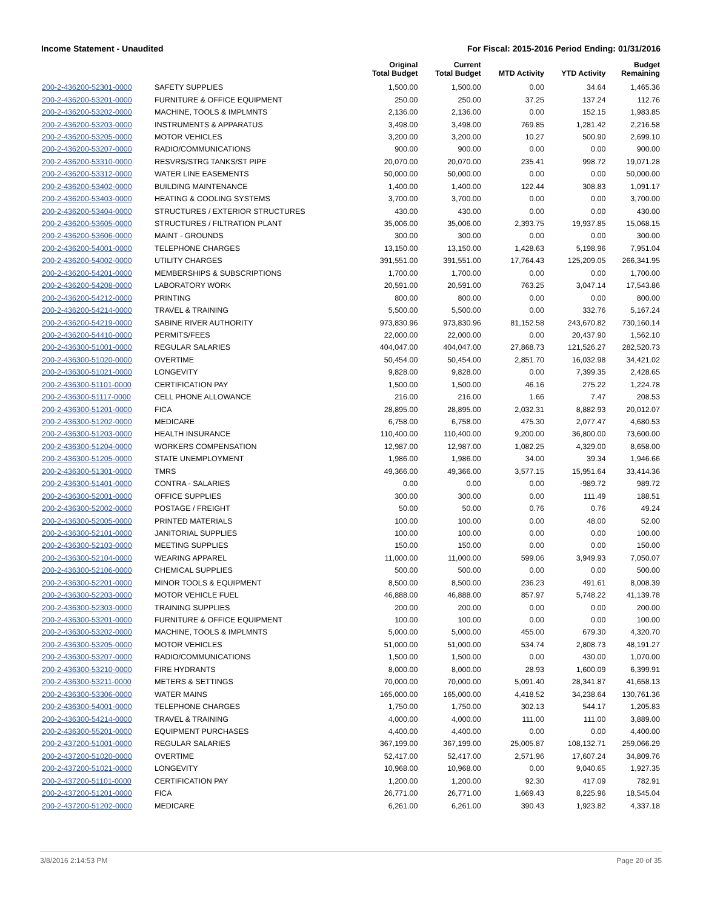Income Statement - Unaudited For Fiscal: 2015-2016 Period Ending: 01/31/2016
| | | Original Total Budget | Current Total Budget | MTD Activity | YTD Activity | Budget Remaining |
| --- | --- | --- | --- | --- | --- | --- |
| 200-2-436200-52301-0000 | SAFETY SUPPLIES | 1,500.00 | 1,500.00 | 0.00 | 34.64 | 1,465.36 |
| 200-2-436200-53201-0000 | FURNITURE & OFFICE EQUIPMENT | 250.00 | 250.00 | 37.25 | 137.24 | 112.76 |
| 200-2-436200-53202-0000 | MACHINE, TOOLS & IMPLMNTS | 2,136.00 | 2,136.00 | 0.00 | 152.15 | 1,983.85 |
| 200-2-436200-53203-0000 | INSTRUMENTS & APPARATUS | 3,498.00 | 3,498.00 | 769.85 | 1,281.42 | 2,216.58 |
| 200-2-436200-53205-0000 | MOTOR VEHICLES | 3,200.00 | 3,200.00 | 10.27 | 500.90 | 2,699.10 |
| 200-2-436200-53207-0000 | RADIO/COMMUNICATIONS | 900.00 | 900.00 | 0.00 | 0.00 | 900.00 |
| 200-2-436200-53310-0000 | RESVRS/STRG TANKS/ST PIPE | 20,070.00 | 20,070.00 | 235.41 | 998.72 | 19,071.28 |
| 200-2-436200-53312-0000 | WATER LINE EASEMENTS | 50,000.00 | 50,000.00 | 0.00 | 0.00 | 50,000.00 |
| 200-2-436200-53402-0000 | BUILDING MAINTENANCE | 1,400.00 | 1,400.00 | 122.44 | 308.83 | 1,091.17 |
| 200-2-436200-53403-0000 | HEATING & COOLING SYSTEMS | 3,700.00 | 3,700.00 | 0.00 | 0.00 | 3,700.00 |
| 200-2-436200-53404-0000 | STRUCTURES / EXTERIOR STRUCTURES | 430.00 | 430.00 | 0.00 | 0.00 | 430.00 |
| 200-2-436200-53605-0000 | STRUCTURES / FILTRATION PLANT | 35,006.00 | 35,006.00 | 2,393.75 | 19,937.85 | 15,068.15 |
| 200-2-436200-53606-0000 | MAINT - GROUNDS | 300.00 | 300.00 | 0.00 | 0.00 | 300.00 |
| 200-2-436200-54001-0000 | TELEPHONE CHARGES | 13,150.00 | 13,150.00 | 1,428.63 | 5,198.96 | 7,951.04 |
| 200-2-436200-54002-0000 | UTILITY CHARGES | 391,551.00 | 391,551.00 | 17,764.43 | 125,209.05 | 266,341.95 |
| 200-2-436200-54201-0000 | MEMBERSHIPS & SUBSCRIPTIONS | 1,700.00 | 1,700.00 | 0.00 | 0.00 | 1,700.00 |
| 200-2-436200-54208-0000 | LABORATORY WORK | 20,591.00 | 20,591.00 | 763.25 | 3,047.14 | 17,543.86 |
| 200-2-436200-54212-0000 | PRINTING | 800.00 | 800.00 | 0.00 | 0.00 | 800.00 |
| 200-2-436200-54214-0000 | TRAVEL & TRAINING | 5,500.00 | 5,500.00 | 0.00 | 332.76 | 5,167.24 |
| 200-2-436200-54219-0000 | SABINE RIVER AUTHORITY | 973,830.96 | 973,830.96 | 81,152.58 | 243,670.82 | 730,160.14 |
| 200-2-436200-54410-0000 | PERMITS/FEES | 22,000.00 | 22,000.00 | 0.00 | 20,437.90 | 1,562.10 |
| 200-2-436300-51001-0000 | REGULAR SALARIES | 404,047.00 | 404,047.00 | 27,868.73 | 121,526.27 | 282,520.73 |
| 200-2-436300-51020-0000 | OVERTIME | 50,454.00 | 50,454.00 | 2,851.70 | 16,032.98 | 34,421.02 |
| 200-2-436300-51021-0000 | LONGEVITY | 9,828.00 | 9,828.00 | 0.00 | 7,399.35 | 2,428.65 |
| 200-2-436300-51101-0000 | CERTIFICATION PAY | 1,500.00 | 1,500.00 | 46.16 | 275.22 | 1,224.78 |
| 200-2-436300-51117-0000 | CELL PHONE ALLOWANCE | 216.00 | 216.00 | 1.66 | 7.47 | 208.53 |
| 200-2-436300-51201-0000 | FICA | 28,895.00 | 28,895.00 | 2,032.31 | 8,882.93 | 20,012.07 |
| 200-2-436300-51202-0000 | MEDICARE | 6,758.00 | 6,758.00 | 475.30 | 2,077.47 | 4,680.53 |
| 200-2-436300-51203-0000 | HEALTH INSURANCE | 110,400.00 | 110,400.00 | 9,200.00 | 36,800.00 | 73,600.00 |
| 200-2-436300-51204-0000 | WORKERS COMPENSATION | 12,987.00 | 12,987.00 | 1,082.25 | 4,329.00 | 8,658.00 |
| 200-2-436300-51205-0000 | STATE UNEMPLOYMENT | 1,986.00 | 1,986.00 | 34.00 | 39.34 | 1,946.66 |
| 200-2-436300-51301-0000 | TMRS | 49,366.00 | 49,366.00 | 3,577.15 | 15,951.64 | 33,414.36 |
| 200-2-436300-51401-0000 | CONTRA - SALARIES | 0.00 | 0.00 | 0.00 | -989.72 | 989.72 |
| 200-2-436300-52001-0000 | OFFICE SUPPLIES | 300.00 | 300.00 | 0.00 | 111.49 | 188.51 |
| 200-2-436300-52002-0000 | POSTAGE / FREIGHT | 50.00 | 50.00 | 0.76 | 0.76 | 49.24 |
| 200-2-436300-52005-0000 | PRINTED MATERIALS | 100.00 | 100.00 | 0.00 | 48.00 | 52.00 |
| 200-2-436300-52101-0000 | JANITORIAL SUPPLIES | 100.00 | 100.00 | 0.00 | 0.00 | 100.00 |
| 200-2-436300-52103-0000 | MEETING SUPPLIES | 150.00 | 150.00 | 0.00 | 0.00 | 150.00 |
| 200-2-436300-52104-0000 | WEARING APPAREL | 11,000.00 | 11,000.00 | 599.06 | 3,949.93 | 7,050.07 |
| 200-2-436300-52106-0000 | CHEMICAL SUPPLIES | 500.00 | 500.00 | 0.00 | 0.00 | 500.00 |
| 200-2-436300-52201-0000 | MINOR TOOLS & EQUIPMENT | 8,500.00 | 8,500.00 | 236.23 | 491.61 | 8,008.39 |
| 200-2-436300-52203-0000 | MOTOR VEHICLE FUEL | 46,888.00 | 46,888.00 | 857.97 | 5,748.22 | 41,139.78 |
| 200-2-436300-52303-0000 | TRAINING SUPPLIES | 200.00 | 200.00 | 0.00 | 0.00 | 200.00 |
| 200-2-436300-53201-0000 | FURNITURE & OFFICE EQUIPMENT | 100.00 | 100.00 | 0.00 | 0.00 | 100.00 |
| 200-2-436300-53202-0000 | MACHINE, TOOLS & IMPLMNTS | 5,000.00 | 5,000.00 | 455.00 | 679.30 | 4,320.70 |
| 200-2-436300-53205-0000 | MOTOR VEHICLES | 51,000.00 | 51,000.00 | 534.74 | 2,808.73 | 48,191.27 |
| 200-2-436300-53207-0000 | RADIO/COMMUNICATIONS | 1,500.00 | 1,500.00 | 0.00 | 430.00 | 1,070.00 |
| 200-2-436300-53210-0000 | FIRE HYDRANTS | 8,000.00 | 8,000.00 | 28.93 | 1,600.09 | 6,399.91 |
| 200-2-436300-53211-0000 | METERS & SETTINGS | 70,000.00 | 70,000.00 | 5,091.40 | 28,341.87 | 41,658.13 |
| 200-2-436300-53306-0000 | WATER MAINS | 165,000.00 | 165,000.00 | 4,418.52 | 34,238.64 | 130,761.36 |
| 200-2-436300-54001-0000 | TELEPHONE CHARGES | 1,750.00 | 1,750.00 | 302.13 | 544.17 | 1,205.83 |
| 200-2-436300-54214-0000 | TRAVEL & TRAINING | 4,000.00 | 4,000.00 | 111.00 | 111.00 | 3,889.00 |
| 200-2-436300-55201-0000 | EQUIPMENT PURCHASES | 4,400.00 | 4,400.00 | 0.00 | 0.00 | 4,400.00 |
| 200-2-437200-51001-0000 | REGULAR SALARIES | 367,199.00 | 367,199.00 | 25,005.87 | 108,132.71 | 259,066.29 |
| 200-2-437200-51020-0000 | OVERTIME | 52,417.00 | 52,417.00 | 2,571.96 | 17,607.24 | 34,809.76 |
| 200-2-437200-51021-0000 | LONGEVITY | 10,968.00 | 10,968.00 | 0.00 | 9,040.65 | 1,927.35 |
| 200-2-437200-51101-0000 | CERTIFICATION PAY | 1,200.00 | 1,200.00 | 92.30 | 417.09 | 782.91 |
| 200-2-437200-51201-0000 | FICA | 26,771.00 | 26,771.00 | 1,669.43 | 8,225.96 | 18,545.04 |
| 200-2-437200-51202-0000 | MEDICARE | 6,261.00 | 6,261.00 | 390.43 | 1,923.82 | 4,337.18 |
3/8/2016 2:14:53 PM Page 20 of 35